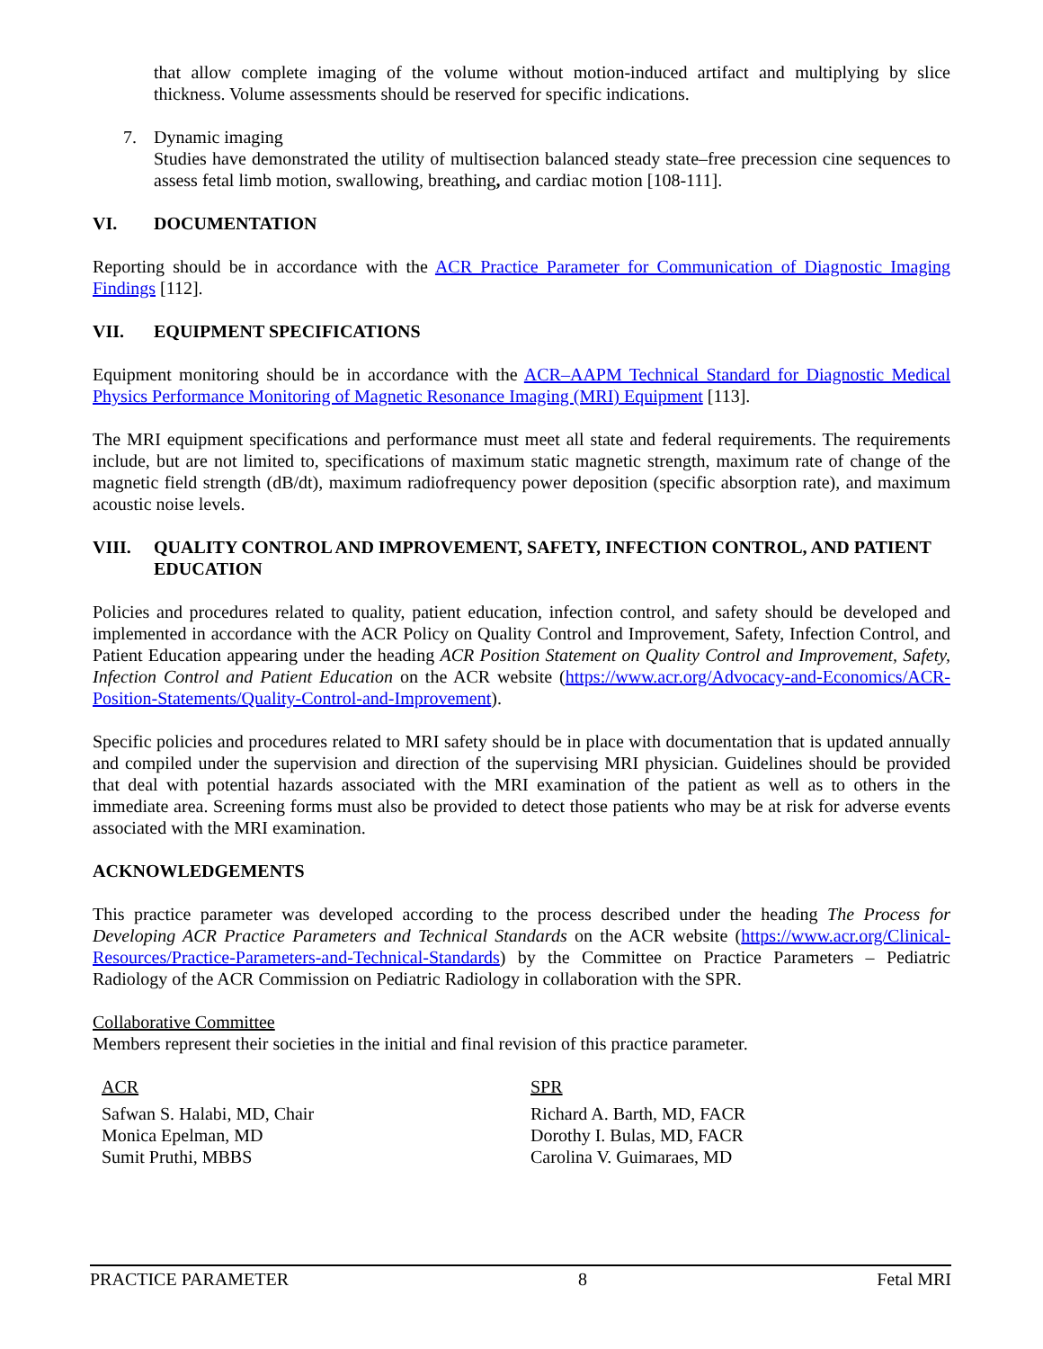that allow complete imaging of the volume without motion-induced artifact and multiplying by slice thickness. Volume assessments should be reserved for specific indications.
7. Dynamic imaging
Studies have demonstrated the utility of multisection balanced steady state–free precession cine sequences to assess fetal limb motion, swallowing, breathing, and cardiac motion [108-111].
VI. DOCUMENTATION
Reporting should be in accordance with the ACR Practice Parameter for Communication of Diagnostic Imaging Findings [112].
VII. EQUIPMENT SPECIFICATIONS
Equipment monitoring should be in accordance with the ACR–AAPM Technical Standard for Diagnostic Medical Physics Performance Monitoring of Magnetic Resonance Imaging (MRI) Equipment [113].
The MRI equipment specifications and performance must meet all state and federal requirements. The requirements include, but are not limited to, specifications of maximum static magnetic strength, maximum rate of change of the magnetic field strength (dB/dt), maximum radiofrequency power deposition (specific absorption rate), and maximum acoustic noise levels.
VIII. QUALITY CONTROL AND IMPROVEMENT, SAFETY, INFECTION CONTROL, AND PATIENT EDUCATION
Policies and procedures related to quality, patient education, infection control, and safety should be developed and implemented in accordance with the ACR Policy on Quality Control and Improvement, Safety, Infection Control, and Patient Education appearing under the heading ACR Position Statement on Quality Control and Improvement, Safety, Infection Control and Patient Education on the ACR website (https://www.acr.org/Advocacy-and-Economics/ACR-Position-Statements/Quality-Control-and-Improvement).
Specific policies and procedures related to MRI safety should be in place with documentation that is updated annually and compiled under the supervision and direction of the supervising MRI physician. Guidelines should be provided that deal with potential hazards associated with the MRI examination of the patient as well as to others in the immediate area. Screening forms must also be provided to detect those patients who may be at risk for adverse events associated with the MRI examination.
ACKNOWLEDGEMENTS
This practice parameter was developed according to the process described under the heading The Process for Developing ACR Practice Parameters and Technical Standards on the ACR website (https://www.acr.org/Clinical-Resources/Practice-Parameters-and-Technical-Standards) by the Committee on Practice Parameters – Pediatric Radiology of the ACR Commission on Pediatric Radiology in collaboration with the SPR.
Collaborative Committee
Members represent their societies in the initial and final revision of this practice parameter.
ACR
Safwan S. Halabi, MD, Chair
Monica Epelman, MD
Sumit Pruthi, MBBS
SPR
Richard A. Barth, MD, FACR
Dorothy I. Bulas, MD, FACR
Carolina V. Guimaraes, MD
PRACTICE PARAMETER 8 Fetal MRI